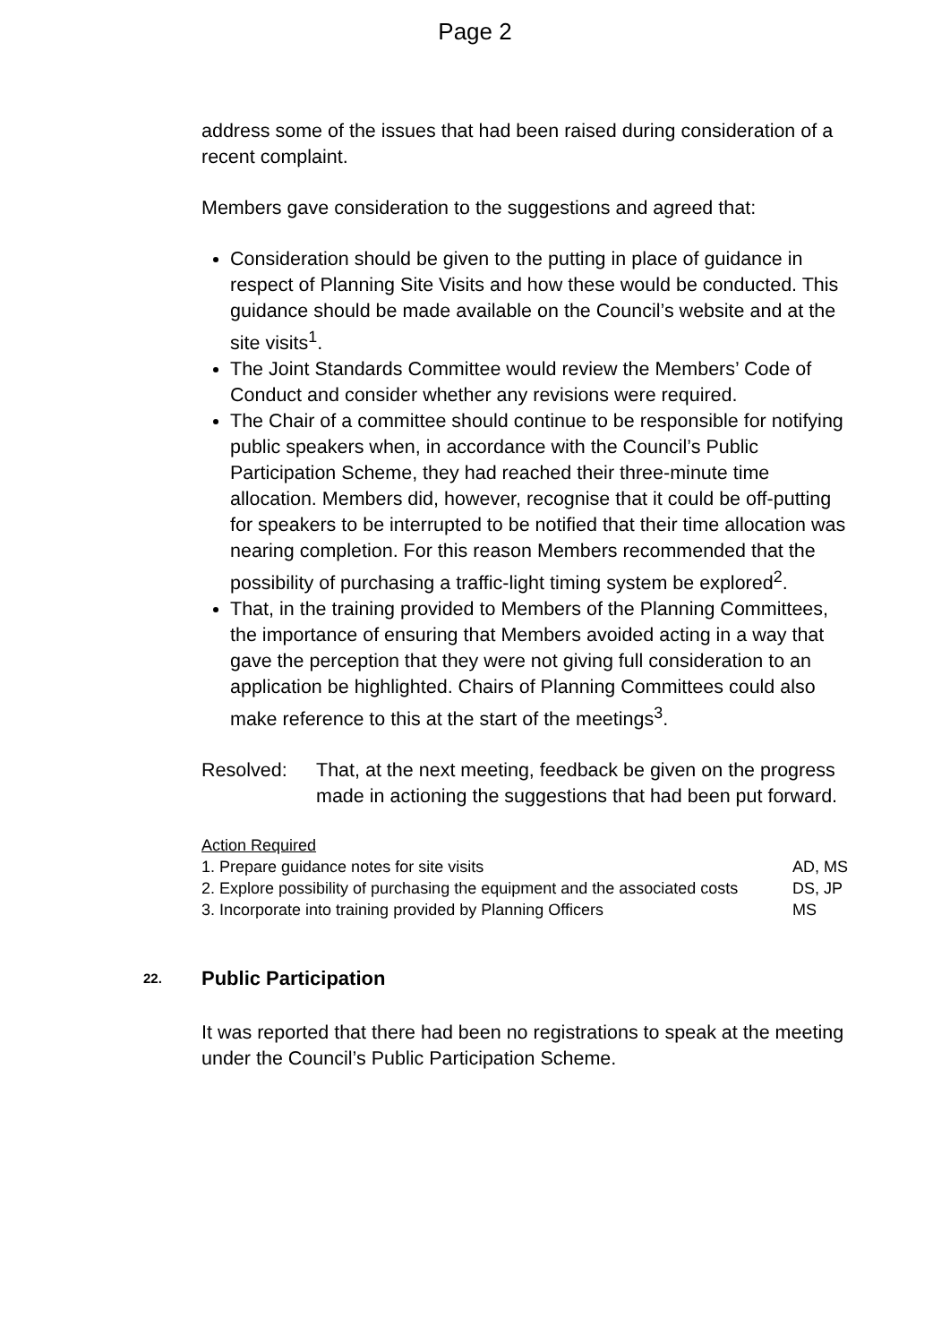Page 2
address some of the issues that had been raised during consideration of a recent complaint.
Members gave consideration to the suggestions and agreed that:
Consideration should be given to the putting in place of guidance in respect of Planning Site Visits and how these would be conducted. This guidance should be made available on the Council’s website and at the site visits<sup>1</sup>.
The Joint Standards Committee would review the Members’ Code of Conduct and consider whether any revisions were required.
The Chair of a committee should continue to be responsible for notifying public speakers when, in accordance with the Council’s Public Participation Scheme, they had reached their three-minute time allocation. Members did, however, recognise that it could be off-putting for speakers to be interrupted to be notified that their time allocation was nearing completion. For this reason Members recommended that the possibility of purchasing a traffic-light timing system be explored<sup>2</sup>.
That, in the training provided to Members of the Planning Committees, the importance of ensuring that Members avoided acting in a way that gave the perception that they were not giving full consideration to an application be highlighted. Chairs of Planning Committees could also make reference to this at the start of the meetings<sup>3</sup>.
Resolved: That, at the next meeting, feedback be given on the progress made in actioning the suggestions that had been put forward.
Action Required
1. Prepare guidance notes for site visits AD, MS
2. Explore possibility of purchasing the equipment and the associated costs DS, JP
3. Incorporate into training provided by Planning Officers MS
22. Public Participation
It was reported that there had been no registrations to speak at the meeting under the Council’s Public Participation Scheme.